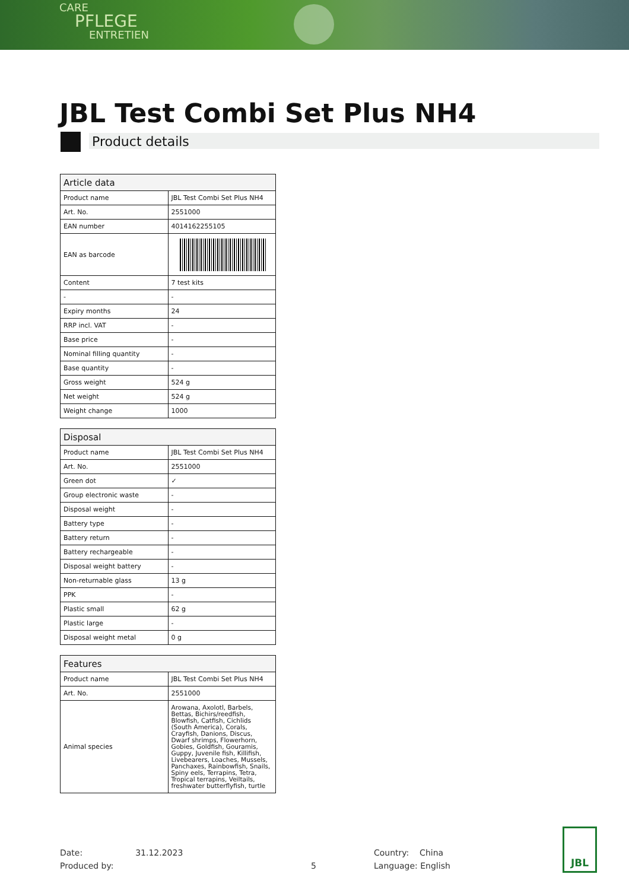CARE
PFLEGE
ENTRETIEN
JBL Test Combi Set Plus NH4
Product details
| Article data | |
| --- | --- |
| Product name | JBL Test Combi Set Plus NH4 |
| Art. No. | 2551000 |
| EAN number | 4014162255105 |
| EAN as barcode | |
| Content | 7 test kits |
| - | - |
| Expiry months | 24 |
| RRP incl. VAT | - |
| Base price | - |
| Nominal filling quantity | - |
| Base quantity | - |
| Gross weight | 524 g |
| Net weight | 524 g |
| Weight change | 1000 |
| Disposal | |
| --- | --- |
| Product name | JBL Test Combi Set Plus NH4 |
| Art. No. | 2551000 |
| Green dot | ✓ |
| Group electronic waste | - |
| Disposal weight | - |
| Battery type | - |
| Battery return | - |
| Battery rechargeable | - |
| Disposal weight battery | - |
| Non-returnable glass | 13 g |
| PPK | - |
| Plastic small | 62 g |
| Plastic large | - |
| Disposal weight metal | 0 g |
| Features | |
| --- | --- |
| Product name | JBL Test Combi Set Plus NH4 |
| Art. No. | 2551000 |
| Animal species | Arowana, Axolotl, Barbels, Bettas, Bichirs/reedfish, Blowfish, Catfish, Cichlids (South America), Corals, Crayfish, Danions, Discus, Dwarf shrimps, Flowerhorn, Gobies, Goldfish, Gouramis, Guppy, Juvenile fish, Killifish, Livebearers, Loaches, Mussels, Panchaxes, Rainbowfish, Snails, Spiny eels, Terrapins, Tetra, Tropical terrapins, Veiltails, freshwater butterflyfish, turtle |
Date: 31.12.2023
Produced by:
5
Country: China
Language: English
JBL